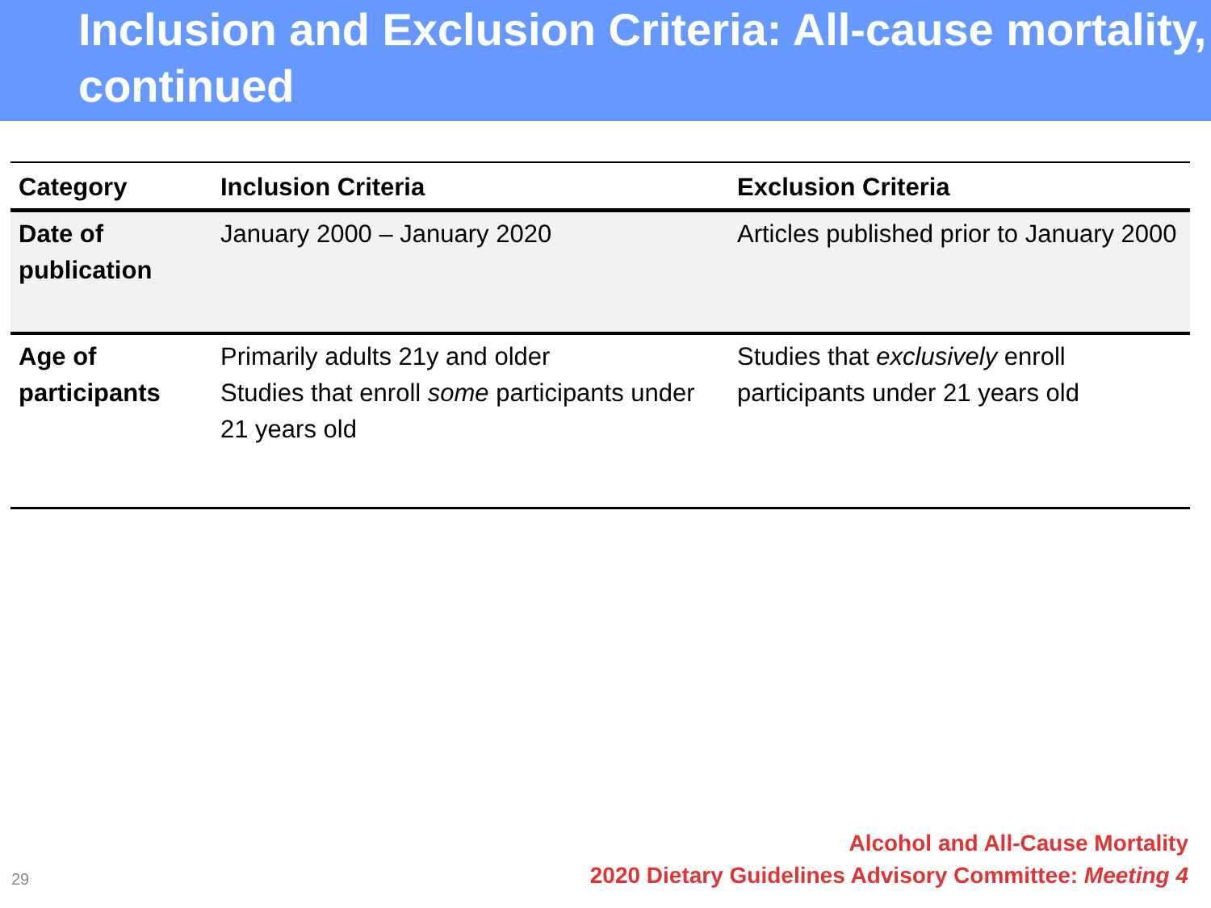Inclusion and Exclusion Criteria: All-cause mortality, continued
| Category | Inclusion Criteria | Exclusion Criteria |
| --- | --- | --- |
| Date of publication | January 2000 – January 2020 | Articles published prior to January 2000 |
| Age of participants | Primarily adults 21y and older Studies that enroll some participants under 21 years old | Studies that exclusively enroll participants under 21 years old |
Alcohol and All-Cause Mortality
2020 Dietary Guidelines Advisory Committee: Meeting 4
29